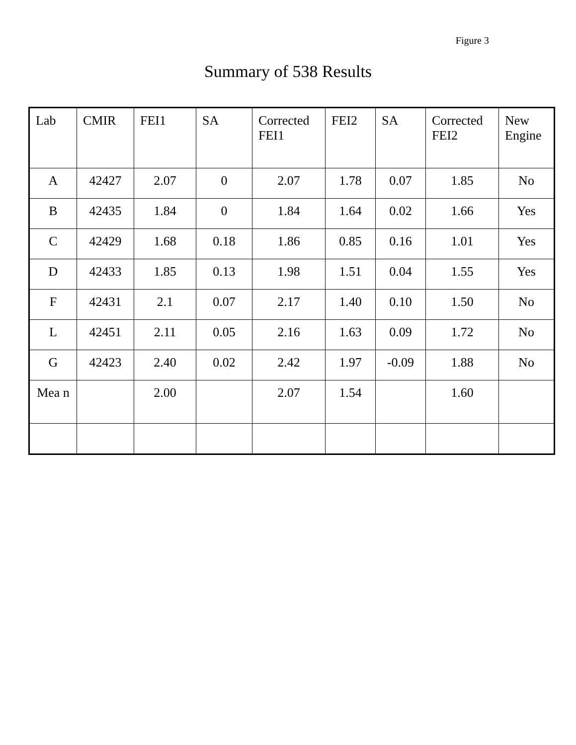Figure 3
Summary of 538 Results
| Lab | CMIR | FEI1 | SA | Corrected FEI1 | FEI2 | SA | Corrected FEI2 | New Engine |
| --- | --- | --- | --- | --- | --- | --- | --- | --- |
| A | 42427 | 2.07 | 0 | 2.07 | 1.78 | 0.07 | 1.85 | No |
| B | 42435 | 1.84 | 0 | 1.84 | 1.64 | 0.02 | 1.66 | Yes |
| C | 42429 | 1.68 | 0.18 | 1.86 | 0.85 | 0.16 | 1.01 | Yes |
| D | 42433 | 1.85 | 0.13 | 1.98 | 1.51 | 0.04 | 1.55 | Yes |
| F | 42431 | 2.1 | 0.07 | 2.17 | 1.40 | 0.10 | 1.50 | No |
| L | 42451 | 2.11 | 0.05 | 2.16 | 1.63 | 0.09 | 1.72 | No |
| G | 42423 | 2.40 | 0.02 | 2.42 | 1.97 | -0.09 | 1.88 | No |
| Mea n | | 2.00 | | 2.07 | 1.54 | | 1.60 | |